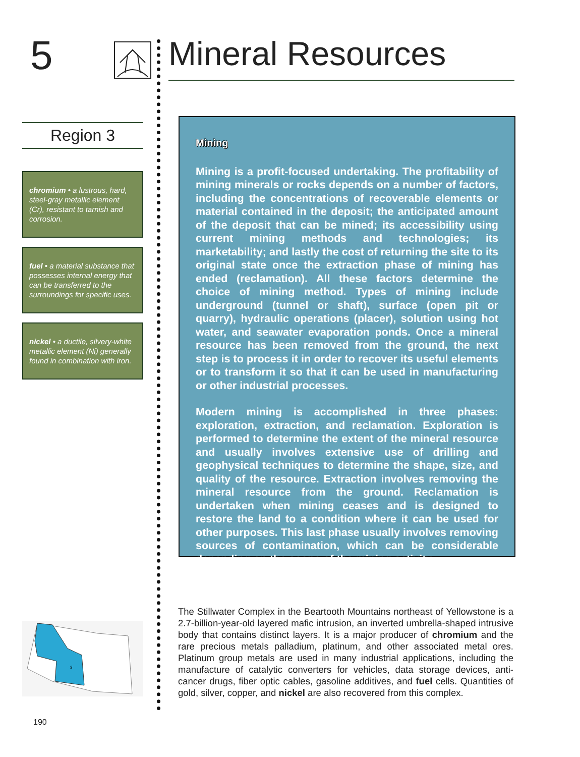5
Region 3
chromium • a lustrous, hard, steel-gray metallic element (Cr), resistant to tarnish and corrosion.
fuel • a material substance that possesses internal energy that can be transferred to the surroundings for specific uses.
nickel • a ductile, silvery-white metallic element (Ni) generally found in combination with iron.
3
190
Mineral Resources
Mining
Mining is a profit-focused undertaking. The profitability of mining minerals or rocks depends on a number of factors, including the concentrations of recoverable elements or material contained in the deposit; the anticipated amount of the deposit that can be mined; its accessibility using current mining methods and technologies; its marketability; and lastly the cost of returning the site to its original state once the extraction phase of mining has ended (reclamation). All these factors determine the choice of mining method. Types of mining include underground (tunnel or shaft), surface (open pit or quarry), hydraulic operations (placer), solution using hot water, and seawater evaporation ponds. Once a mineral resource has been removed from the ground, the next step is to process it in order to recover its useful elements or to transform it so that it can be used in manufacturing or other industrial processes.
Modern mining is accomplished in three phases: exploration, extraction, and reclamation. Exploration is performed to determine the extent of the mineral resource and usually involves extensive use of drilling and geophysical techniques to determine the shape, size, and quality of the resource. Extraction involves removing the mineral resource from the ground. Reclamation is undertaken when mining ceases and is designed to restore the land to a condition where it can be used for other purposes. This last phase usually involves removing sources of contamination, which can be considerable depending on the scope of the mining activity.
The Stillwater Complex in the Beartooth Mountains northeast of Yellowstone is a 2.7-billion-year-old layered mafic intrusion, an inverted umbrella-shaped intrusive body that contains distinct layers. It is a major producer of chromium and the rare precious metals palladium, platinum, and other associated metal ores. Platinum group metals are used in many industrial applications, including the manufacture of catalytic converters for vehicles, data storage devices, anti-cancer drugs, fiber optic cables, gasoline additives, and fuel cells. Quantities of gold, silver, copper, and nickel are also recovered from this complex.